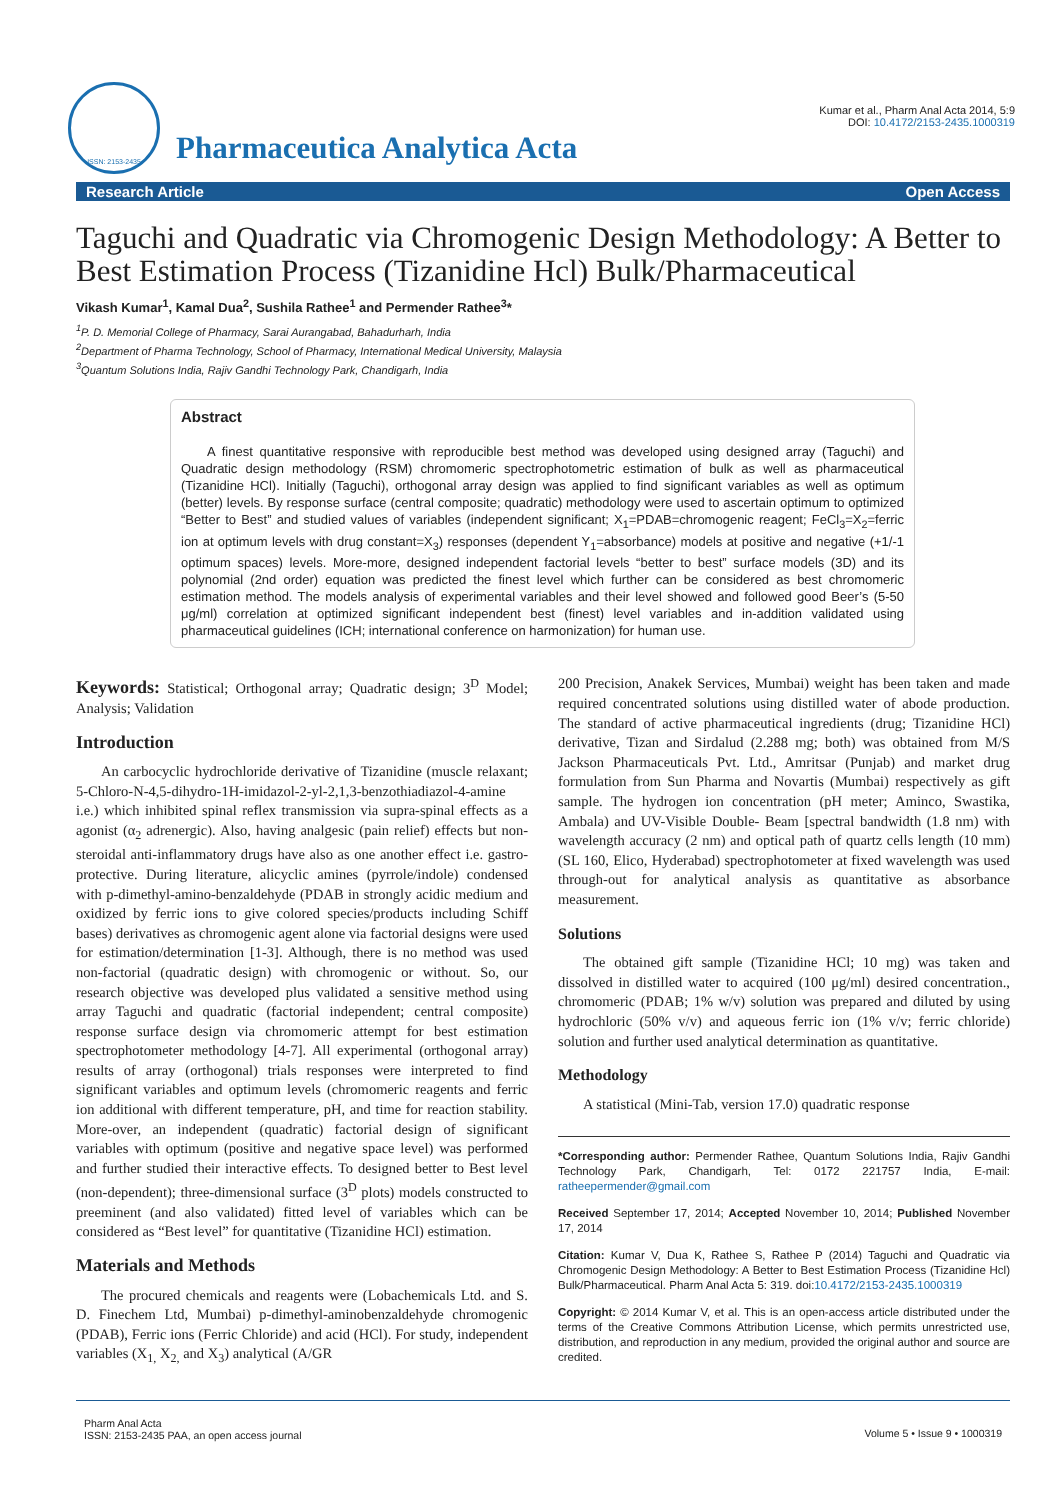ISSN: 2153-2435
Pharmaceutica Analytica Acta
Kumar et al., Pharm Anal Acta 2014, 5:9
DOI: 10.4172/2153-2435.1000319
Research Article Open Access
Taguchi and Quadratic via Chromogenic Design Methodology: A Better to Best Estimation Process (Tizanidine Hcl) Bulk/Pharmaceutical
Vikash Kumar<sup>1</sup>, Kamal Dua<sup>2</sup>, Sushila Rathee<sup>1</sup> and Permender Rathee<sup>3</sup>*
<sup>1</sup> P. D. Memorial College of Pharmacy, Sarai Aurangabad, Bahadurharh, India
<sup>2</sup> Department of Pharma Technology, School of Pharmacy, International Medical University, Malaysia
<sup>3</sup> Quantum Solutions India, Rajiv Gandhi Technology Park, Chandigarh, India
Abstract
A finest quantitative responsive with reproducible best method was developed using designed array (Taguchi) and Quadratic design methodology (RSM) chromomeric spectrophotometric estimation of bulk as well as pharmaceutical (Tizanidine HCl). Initially (Taguchi), orthogonal array design was applied to find significant variables as well as optimum (better) levels. By response surface (central composite; quadratic) methodology were used to ascertain optimum to optimized “Better to Best” and studied values of variables (independent significant; X<sub>1</sub>=PDAB=chromogenic reagent; FeCl<sub>3</sub>=X<sub>2</sub>=ferric ion at optimum levels with drug constant=X<sub>3</sub>) responses (dependent Y<sub>1</sub>=absorbance) models at positive and negative (+1/-1 optimum spaces) levels. More-more, designed independent factorial levels “better to best” surface models (3D) and its polynomial (2nd order) equation was predicted the finest level which further can be considered as best chromomeric estimation method. The models analysis of experimental variables and their level showed and followed good Beer’s (5-50 μg/ml) correlation at optimized significant independent best (finest) level variables and in-addition validated using pharmaceutical guidelines (ICH; international conference on harmonization) for human use.
Keywords: Statistical; Orthogonal array; Quadratic design; 3<sup>D</sup> Model; Analysis; Validation
Introduction
An carbocyclic hydrochloride derivative of Tizanidine (muscle relaxant; 5-Chloro-N-4,5-dihydro-1H-imidazol-2-yl-2,1,3-benzothiadiazol-4-amine i.e.) which inhibited spinal reflex transmission via supra-spinal effects as a agonist (α<sub>2</sub> adrenergic). Also, having analgesic (pain relief) effects but non-steroidal anti-inflammatory drugs have also as one another effect i.e. gastro-protective. During literature, alicyclic amines (pyrrole/indole) condensed with p-dimethyl-amino-benzaldehyde (PDAB in strongly acidic medium and oxidized by ferric ions to give colored species/products including Schiff bases) derivatives as chromogenic agent alone via factorial designs were used for estimation/determination [1-3]. Although, there is no method was used non-factorial (quadratic design) with chromogenic or without. So, our research objective was developed plus validated a sensitive method using array Taguchi and quadratic (factorial independent; central composite) response surface design via chromomeric attempt for best estimation spectrophotometer methodology [4-7]. All experimental (orthogonal array) results of array (orthogonal) trials responses were interpreted to find significant variables and optimum levels (chromomeric reagents and ferric ion additional with different temperature, pH, and time for reaction stability. More-over, an independent (quadratic) factorial design of significant variables with optimum (positive and negative space level) was performed and further studied their interactive effects. To designed better to Best level (non-dependent); three-dimensional surface (3<sup>D</sup> plots) models constructed to preeminent (and also validated) fitted level of variables which can be considered as “Best level” for quantitative (Tizanidine HCl) estimation.
Materials and Methods
The procured chemicals and reagents were (Lobachemicals Ltd. and S. D. Finechem Ltd, Mumbai) p-dimethyl-aminobenzaldehyde chromogenic (PDAB), Ferric ions (Ferric Chloride) and acid (HCl). For study, independent variables (X<sub>1,</sub> X<sub>2,</sub> and X<sub>3</sub>) analytical (A/GR
200 Precision, Anakek Services, Mumbai) weight has been taken and made required concentrated solutions using distilled water of abode production. The standard of active pharmaceutical ingredients (drug; Tizanidine HCl) derivative, Tizan and Sirdalud (2.288 mg; both) was obtained from M/S Jackson Pharmaceuticals Pvt. Ltd., Amritsar (Punjab) and market drug formulation from Sun Pharma and Novartis (Mumbai) respectively as gift sample. The hydrogen ion concentration (pH meter; Aminco, Swastika, Ambala) and UV-Visible Double- Beam [spectral bandwidth (1.8 nm) with wavelength accuracy (2 nm) and optical path of quartz cells length (10 mm) (SL 160, Elico, Hyderabad) spectrophotometer at fixed wavelength was used through-out for analytical analysis as quantitative as absorbance measurement.
Solutions
The obtained gift sample (Tizanidine HCl; 10 mg) was taken and dissolved in distilled water to acquired (100 μg/ml) desired concentration., chromomeric (PDAB; 1% w/v) solution was prepared and diluted by using hydrochloric (50% v/v) and aqueous ferric ion (1% v/v; ferric chloride) solution and further used analytical determination as quantitative.
Methodology
A statistical (Mini-Tab, version 17.0) quadratic response
*Corresponding author: Permender Rathee, Quantum Solutions India, Rajiv Gandhi Technology Park, Chandigarh, Tel: 0172 221757 India, E-mail: ratheepermender@gmail.com
Received September 17, 2014; Accepted November 10, 2014; Published November 17, 2014
Citation: Kumar V, Dua K, Rathee S, Rathee P (2014) Taguchi and Quadratic via Chromogenic Design Methodology: A Better to Best Estimation Process (Tizanidine Hcl) Bulk/Pharmaceutical. Pharm Anal Acta 5: 319. doi:10.4172/2153-2435.1000319
Copyright: © 2014 Kumar V, et al. This is an open-access article distributed under the terms of the Creative Commons Attribution License, which permits unrestricted use, distribution, and reproduction in any medium, provided the original author and source are credited.
Pharm Anal Acta
ISSN: 2153-2435 PAA, an open access journal Volume 5 • Issue 9 • 1000319